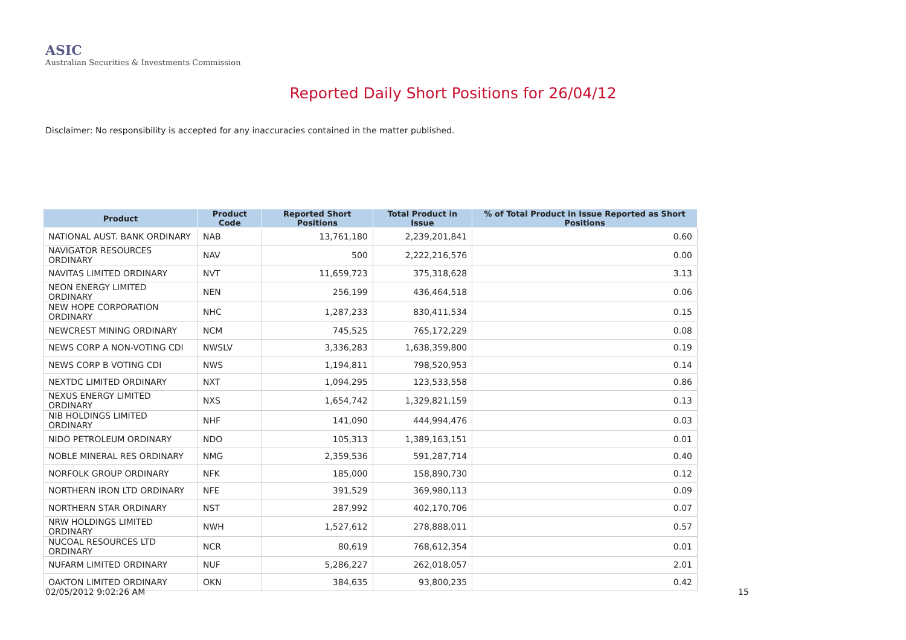ASIC
Australian Securities & Investments Commission
Reported Daily Short Positions for 26/04/12
Disclaimer: No responsibility is accepted for any inaccuracies contained in the matter published.
| Product | Product Code | Reported Short Positions | Total Product in Issue | % of Total Product in Issue Reported as Short Positions |
| --- | --- | --- | --- | --- |
| NATIONAL AUST. BANK ORDINARY | NAB | 13,761,180 | 2,239,201,841 | 0.60 |
| NAVIGATOR RESOURCES ORDINARY | NAV | 500 | 2,222,216,576 | 0.00 |
| NAVITAS LIMITED ORDINARY | NVT | 11,659,723 | 375,318,628 | 3.13 |
| NEON ENERGY LIMITED ORDINARY | NEN | 256,199 | 436,464,518 | 0.06 |
| NEW HOPE CORPORATION ORDINARY | NHC | 1,287,233 | 830,411,534 | 0.15 |
| NEWCREST MINING ORDINARY | NCM | 745,525 | 765,172,229 | 0.08 |
| NEWS CORP A NON-VOTING CDI | NWSLV | 3,336,283 | 1,638,359,800 | 0.19 |
| NEWS CORP B VOTING CDI | NWS | 1,194,811 | 798,520,953 | 0.14 |
| NEXTDC LIMITED ORDINARY | NXT | 1,094,295 | 123,533,558 | 0.86 |
| NEXUS ENERGY LIMITED ORDINARY | NXS | 1,654,742 | 1,329,821,159 | 0.13 |
| NIB HOLDINGS LIMITED ORDINARY | NHF | 141,090 | 444,994,476 | 0.03 |
| NIDO PETROLEUM ORDINARY | NDO | 105,313 | 1,389,163,151 | 0.01 |
| NOBLE MINERAL RES ORDINARY | NMG | 2,359,536 | 591,287,714 | 0.40 |
| NORFOLK GROUP ORDINARY | NFK | 185,000 | 158,890,730 | 0.12 |
| NORTHERN IRON LTD ORDINARY | NFE | 391,529 | 369,980,113 | 0.09 |
| NORTHERN STAR ORDINARY | NST | 287,992 | 402,170,706 | 0.07 |
| NRW HOLDINGS LIMITED ORDINARY | NWH | 1,527,612 | 278,888,011 | 0.57 |
| NUCOAL RESOURCES LTD ORDINARY | NCR | 80,619 | 768,612,354 | 0.01 |
| NUFARM LIMITED ORDINARY | NUF | 5,286,227 | 262,018,057 | 2.01 |
| OAKTON LIMITED ORDINARY | OKN | 384,635 | 93,800,235 | 0.42 |
02/05/2012 9:02:26 AM 15